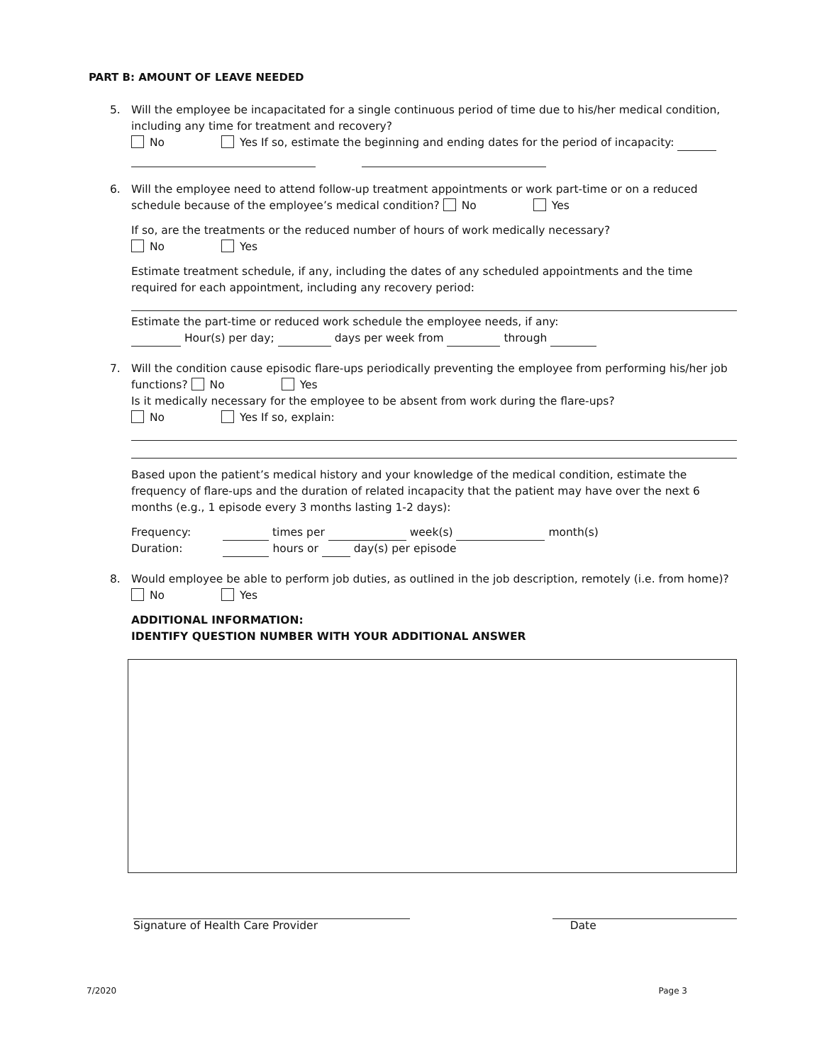PART B: AMOUNT OF LEAVE NEEDED
5. Will the employee be incapacitated for a single continuous period of time due to his/her medical condition, including any time for treatment and recovery?
No Yes If so, estimate the beginning and ending dates for the period of incapacity:
6. Will the employee need to attend follow-up treatment appointments or work part-time or on a reduced schedule because of the employee’s medical condition? No Yes
If so, are the treatments or the reduced number of hours of work medically necessary?
No Yes
Estimate treatment schedule, if any, including the dates of any scheduled appointments and the time required for each appointment, including any recovery period:
Estimate the part-time or reduced work schedule the employee needs, if any:
Hour(s) per day; days per week from through
7. Will the condition cause episodic flare-ups periodically preventing the employee from performing his/her job functions? No Yes
Is it medically necessary for the employee to be absent from work during the flare-ups?
No Yes If so, explain:
Based upon the patient’s medical history and your knowledge of the medical condition, estimate the frequency of flare-ups and the duration of related incapacity that the patient may have over the next 6 months (e.g., 1 episode every 3 months lasting 1-2 days):
Frequency: times per week(s) month(s)
Duration: hours or day(s) per episode
8. Would employee be able to perform job duties, as outlined in the job description, remotely (i.e. from home)?
No Yes
ADDITIONAL INFORMATION:
IDENTIFY QUESTION NUMBER WITH YOUR ADDITIONAL ANSWER
Signature of Health Care Provider
Date
7/2020 Page 3